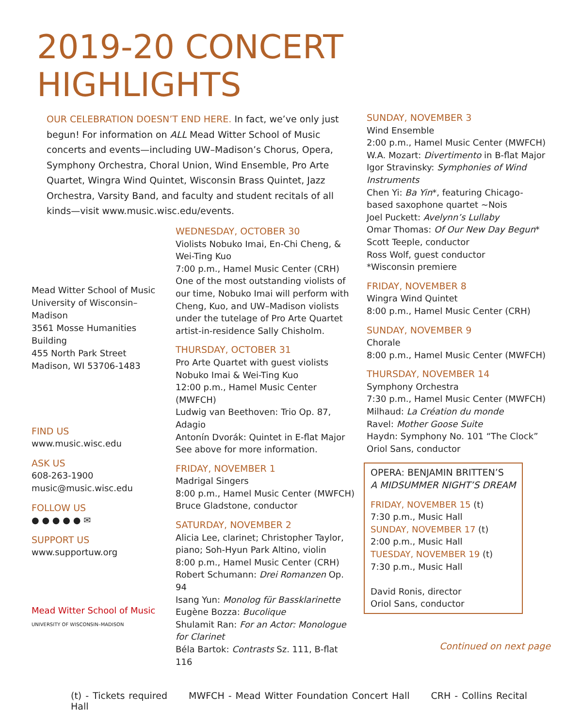2019-20 CONCERT
HIGHLIGHTS
OUR CELEBRATION DOESN’T END HERE. In fact, we’ve only just begun! For information on ALL Mead Witter School of Music concerts and events—including UW–Madison’s Chorus, Opera, Symphony Orchestra, Choral Union, Wind Ensemble, Pro Arte Quartet, Wingra Wind Quintet, Wisconsin Brass Quintet, Jazz Orchestra, Varsity Band, and faculty and student recitals of all kinds—visit www.music.wisc.edu/events.
Mead Witter School of Music
University of Wisconsin–Madison
3561 Mosse Humanities Building
455 North Park Street
Madison, WI 53706-1483
FIND US
www.music.wisc.edu
ASK US
608-263-1900
music@music.wisc.edu
FOLLOW US
● ● ● ● ● ✉
SUPPORT US
www.supportuw.org
Mead Witter School of Music
UNIVERSITY OF WISCONSIN–MADISON
WEDNESDAY, OCTOBER 30
Violists Nobuko Imai, En-Chi Cheng, & Wei-Ting Kuo
7:00 p.m., Hamel Music Center (CRH)
One of the most outstanding violists of our time, Nobuko Imai will perform with Cheng, Kuo, and UW–Madison violists under the tutelage of Pro Arte Quartet artist-in-residence Sally Chisholm.
THURSDAY, OCTOBER 31
Pro Arte Quartet with guest violists Nobuko Imai & Wei-Ting Kuo
12:00 p.m., Hamel Music Center (MWFCH)
Ludwig van Beethoven: Trio Op. 87, Adagio
Antonín Dvorák: Quintet in E-flat Major
See above for more information.
FRIDAY, NOVEMBER 1
Madrigal Singers
8:00 p.m., Hamel Music Center (MWFCH)
Bruce Gladstone, conductor
SATURDAY, NOVEMBER 2
Alicia Lee, clarinet; Christopher Taylor, piano; Soh-Hyun Park Altino, violin
8:00 p.m., Hamel Music Center (CRH)
Robert Schumann: Drei Romanzen Op. 94
Isang Yun: Monolog für Bassklarinette
Eugène Bozza: Bucolique
Shulamit Ran: For an Actor: Monologue for Clarinet
Béla Bartok: Contrasts Sz. 111, B-flat 116
SUNDAY, NOVEMBER 3
Wind Ensemble
2:00 p.m., Hamel Music Center (MWFCH)
W.A. Mozart: Divertimento in B-flat Major
Igor Stravinsky: Symphonies of Wind Instruments
Chen Yi: Ba Yin*, featuring Chicago-based saxophone quartet ~Nois
Joel Puckett: Avelynn’s Lullaby
Omar Thomas: Of Our New Day Begun*
Scott Teeple, conductor
Ross Wolf, guest conductor
*Wisconsin premiere
FRIDAY, NOVEMBER 8
Wingra Wind Quintet
8:00 p.m., Hamel Music Center (CRH)
SUNDAY, NOVEMBER 9
Chorale
8:00 p.m., Hamel Music Center (MWFCH)
THURSDAY, NOVEMBER 14
Symphony Orchestra
7:30 p.m., Hamel Music Center (MWFCH)
Milhaud: La Création du monde
Ravel: Mother Goose Suite
Haydn: Symphony No. 101 “The Clock”
Oriol Sans, conductor
OPERA: BENJAMIN BRITTEN’S
A MIDSUMMER NIGHT’S DREAM
FRIDAY, NOVEMBER 15 (t)
7:30 p.m., Music Hall
SUNDAY, NOVEMBER 17 (t)
2:00 p.m., Music Hall
TUESDAY, NOVEMBER 19 (t)
7:30 p.m., Music Hall
David Ronis, director
Oriol Sans, conductor
Continued on next page
(t) - Tickets required MWFCH - Mead Witter Foundation Concert Hall CRH - Collins Recital Hall